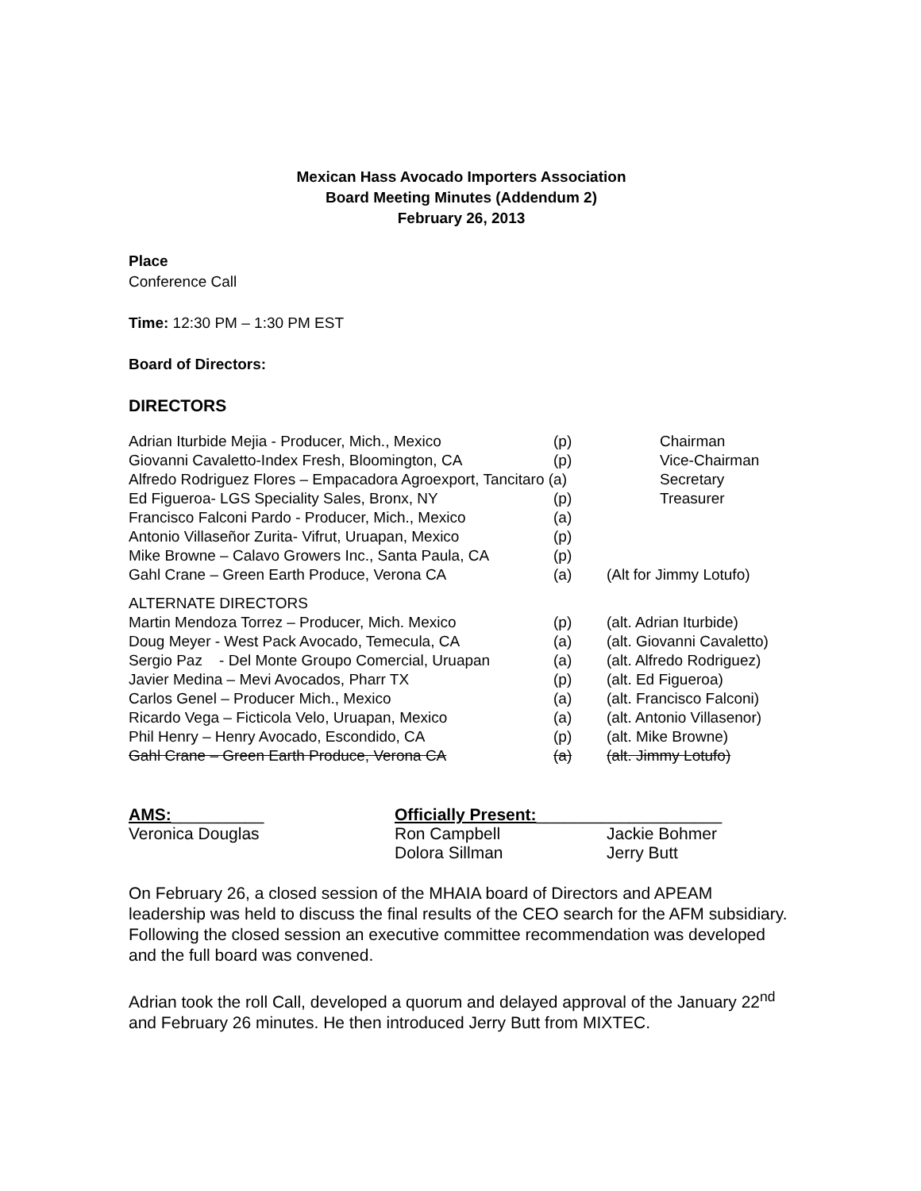Mexican Hass Avocado Importers Association
Board Meeting Minutes (Addendum 2)
February 26, 2013
Place
Conference Call
Time: 12:30 PM – 1:30 PM EST
Board of Directors:
DIRECTORS
| Adrian Iturbide Mejia - Producer, Mich., Mexico | (p) | Chairman |
| Giovanni Cavaletto-Index Fresh, Bloomington, CA | (p) | Vice-Chairman |
| Alfredo Rodriguez Flores – Empacadora Agroexport, Tancitaro (a) | | Secretary |
| Ed Figueroa- LGS Speciality Sales, Bronx, NY | (p) | Treasurer |
| Francisco Falconi Pardo - Producer, Mich., Mexico | (a) | |
| Antonio Villaseñor Zurita- Vifrut, Uruapan, Mexico | (p) | |
| Mike Browne – Calavo Growers Inc., Santa Paula, CA | (p) | |
| Gahl Crane – Green Earth Produce, Verona CA | (a) | (Alt for Jimmy Lotufo) |
| ALTERNATE DIRECTORS | | |
| Martin Mendoza Torrez – Producer, Mich. Mexico | (p) | (alt. Adrian Iturbide) |
| Doug Meyer - West Pack Avocado, Temecula, CA | (a) | (alt. Giovanni Cavaletto) |
| Sergio Paz - Del Monte Groupo Comercial, Uruapan | (a) | (alt. Alfredo Rodriguez) |
| Javier Medina – Mevi Avocados, Pharr TX | (p) | (alt. Ed Figueroa) |
| Carlos Genel – Producer Mich., Mexico | (a) | (alt. Francisco Falconi) |
| Ricardo Vega – Ficticola Velo, Uruapan, Mexico | (a) | (alt. Antonio Villasenor) |
| Phil Henry – Henry Avocado, Escondido, CA | (p) | (alt. Mike Browne) |
| Gahl Crane – Green Earth Produce, Verona CA | (a) | (alt. Jimmy Lotufo) |
| AMS: __________ | Officially Present: ____________________ | |
| Veronica Douglas | Ron Campbell | Jackie Bohmer |
| | Dolora Sillman | Jerry Butt |
On February 26, a closed session of the MHAIA board of Directors and APEAM leadership was held to discuss the final results of the CEO search for the AFM subsidiary. Following the closed session an executive committee recommendation was developed and the full board was convened.
Adrian took the roll Call, developed a quorum and delayed approval of the January 22<sup>nd</sup> and February 26 minutes. He then introduced Jerry Butt from MIXTEC.